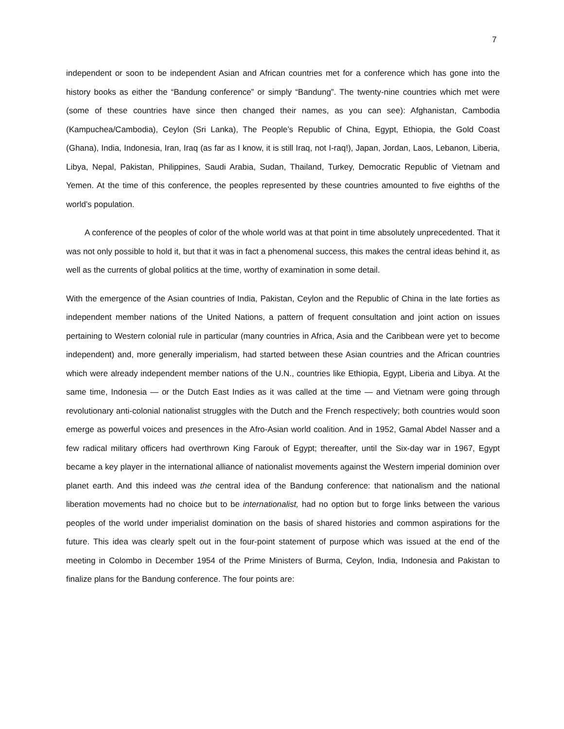7
independent or soon to be independent Asian and African countries met for a conference which has gone into the history books as either the “Bandung conference” or simply “Bandung”. The twenty-nine countries which met were (some of these countries have since then changed their names, as you can see): Afghanistan, Cambodia (Kampuchea/Cambodia), Ceylon (Sri Lanka), The People’s Republic of China, Egypt, Ethiopia, the Gold Coast (Ghana), India, Indonesia, Iran, Iraq (as far as I know, it is still Iraq, not I-raq!), Japan, Jordan, Laos, Lebanon, Liberia, Libya, Nepal, Pakistan, Philippines, Saudi Arabia, Sudan, Thailand, Turkey, Democratic Republic of Vietnam and Yemen. At the time of this conference, the peoples represented by these countries amounted to five eighths of the world’s population.
A conference of the peoples of color of the whole world was at that point in time absolutely unprecedented. That it was not only possible to hold it, but that it was in fact a phenomenal success, this makes the central ideas behind it, as well as the currents of global politics at the time, worthy of examination in some detail.
With the emergence of the Asian countries of India, Pakistan, Ceylon and the Republic of China in the late forties as independent member nations of the United Nations, a pattern of frequent consultation and joint action on issues pertaining to Western colonial rule in particular (many countries in Africa, Asia and the Caribbean were yet to become independent) and, more generally imperialism, had started between these Asian countries and the African countries which were already independent member nations of the U.N., countries like Ethiopia, Egypt, Liberia and Libya. At the same time, Indonesia — or the Dutch East Indies as it was called at the time — and Vietnam were going through revolutionary anti-colonial nationalist struggles with the Dutch and the French respectively; both countries would soon emerge as powerful voices and presences in the Afro-Asian world coalition. And in 1952, Gamal Abdel Nasser and a few radical military officers had overthrown King Farouk of Egypt; thereafter, until the Six-day war in 1967, Egypt became a key player in the international alliance of nationalist movements against the Western imperial dominion over planet earth. And this indeed was the central idea of the Bandung conference: that nationalism and the national liberation movements had no choice but to be internationalist, had no option but to forge links between the various peoples of the world under imperialist domination on the basis of shared histories and common aspirations for the future. This idea was clearly spelt out in the four-point statement of purpose which was issued at the end of the meeting in Colombo in December 1954 of the Prime Ministers of Burma, Ceylon, India, Indonesia and Pakistan to finalize plans for the Bandung conference. The four points are: